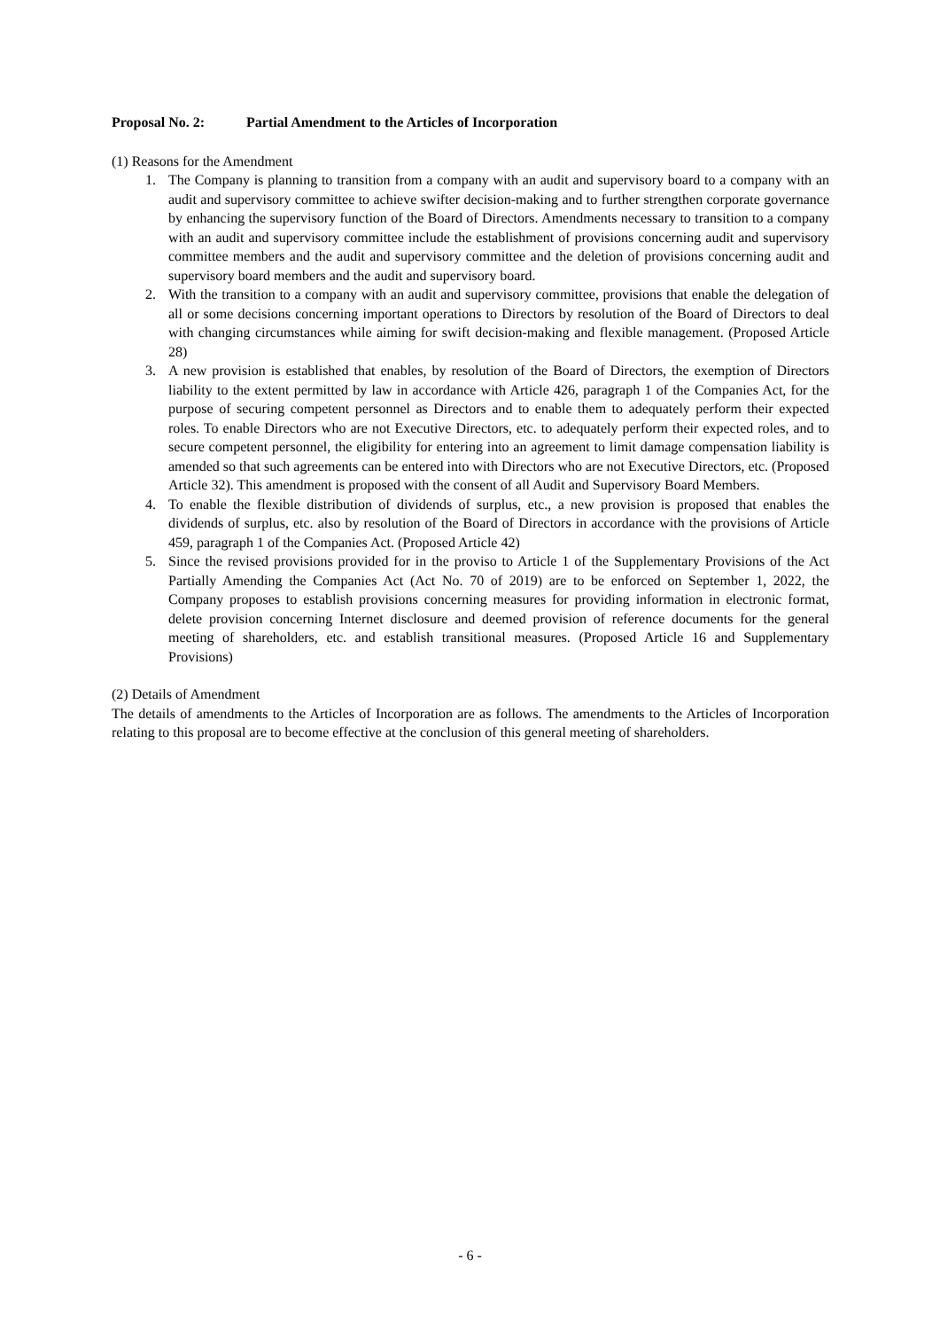Proposal No. 2: Partial Amendment to the Articles of Incorporation
(1) Reasons for the Amendment
1. The Company is planning to transition from a company with an audit and supervisory board to a company with an audit and supervisory committee to achieve swifter decision-making and to further strengthen corporate governance by enhancing the supervisory function of the Board of Directors. Amendments necessary to transition to a company with an audit and supervisory committee include the establishment of provisions concerning audit and supervisory committee members and the audit and supervisory committee and the deletion of provisions concerning audit and supervisory board members and the audit and supervisory board.
2. With the transition to a company with an audit and supervisory committee, provisions that enable the delegation of all or some decisions concerning important operations to Directors by resolution of the Board of Directors to deal with changing circumstances while aiming for swift decision-making and flexible management. (Proposed Article 28)
3. A new provision is established that enables, by resolution of the Board of Directors, the exemption of Directors liability to the extent permitted by law in accordance with Article 426, paragraph 1 of the Companies Act, for the purpose of securing competent personnel as Directors and to enable them to adequately perform their expected roles. To enable Directors who are not Executive Directors, etc. to adequately perform their expected roles, and to secure competent personnel, the eligibility for entering into an agreement to limit damage compensation liability is amended so that such agreements can be entered into with Directors who are not Executive Directors, etc. (Proposed Article 32). This amendment is proposed with the consent of all Audit and Supervisory Board Members.
4. To enable the flexible distribution of dividends of surplus, etc., a new provision is proposed that enables the dividends of surplus, etc. also by resolution of the Board of Directors in accordance with the provisions of Article 459, paragraph 1 of the Companies Act. (Proposed Article 42)
5. Since the revised provisions provided for in the proviso to Article 1 of the Supplementary Provisions of the Act Partially Amending the Companies Act (Act No. 70 of 2019) are to be enforced on September 1, 2022, the Company proposes to establish provisions concerning measures for providing information in electronic format, delete provision concerning Internet disclosure and deemed provision of reference documents for the general meeting of shareholders, etc. and establish transitional measures. (Proposed Article 16 and Supplementary Provisions)
(2) Details of Amendment
The details of amendments to the Articles of Incorporation are as follows. The amendments to the Articles of Incorporation relating to this proposal are to become effective at the conclusion of this general meeting of shareholders.
- 6 -